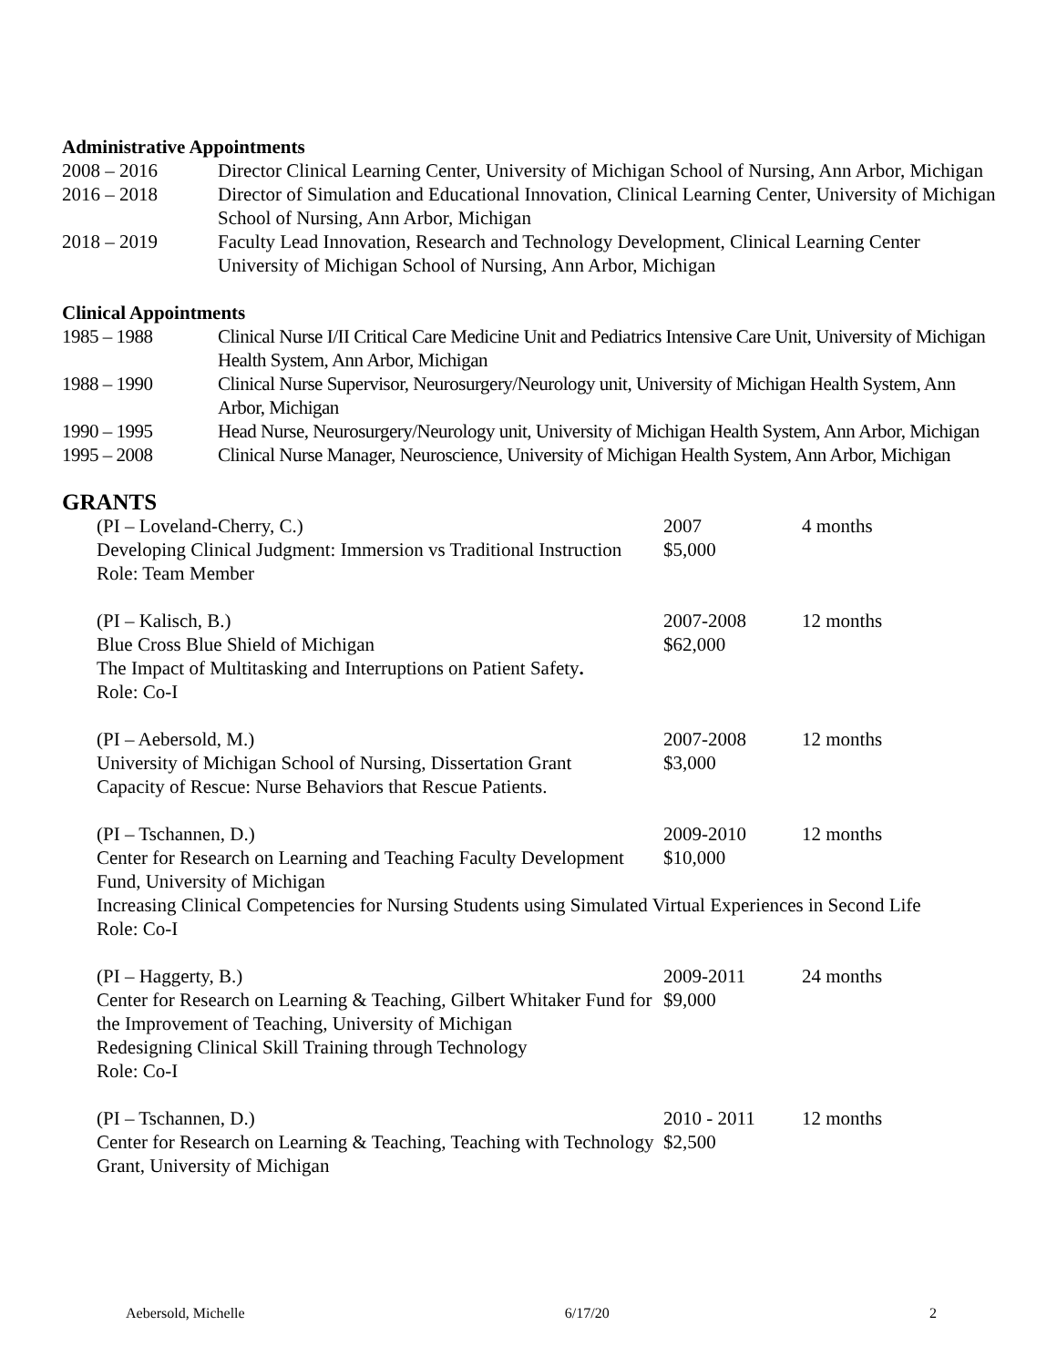Administrative Appointments
| 2008 – 2016 | Director Clinical Learning Center, University of Michigan School of Nursing, Ann Arbor, Michigan |
| 2016 – 2018 | Director of Simulation and Educational Innovation, Clinical Learning Center, University of Michigan School of Nursing, Ann Arbor, Michigan |
| 2018 – 2019 | Faculty Lead Innovation, Research and Technology Development, Clinical Learning Center University of Michigan School of Nursing, Ann Arbor, Michigan |
Clinical Appointments
| 1985 – 1988 | Clinical Nurse I/II Critical Care Medicine Unit and Pediatrics Intensive Care Unit, University of Michigan Health System, Ann Arbor, Michigan |
| 1988 – 1990 | Clinical Nurse Supervisor, Neurosurgery/Neurology unit, University of Michigan Health System, Ann Arbor, Michigan |
| 1990 – 1995 | Head Nurse, Neurosurgery/Neurology unit, University of Michigan Health System, Ann Arbor, Michigan |
| 1995 – 2008 | Clinical Nurse Manager, Neuroscience, University of Michigan Health System, Ann Arbor, Michigan |
GRANTS
| (PI – Loveland-Cherry, C.) Developing Clinical Judgment: Immersion vs Traditional Instruction Role: Team Member | 2007 $5,000 | 4 months |
| (PI – Kalisch, B.) Blue Cross Blue Shield of Michigan The Impact of Multitasking and Interruptions on Patient Safety . Role: Co-I | 2007-2008 $62,000 | 12 months |
| (PI – Aebersold, M.) University of Michigan School of Nursing, Dissertation Grant Capacity of Rescue: Nurse Behaviors that Rescue Patients. | 2007-2008 $3,000 | 12 months |
| (PI – Tschannen, D.) Center for Research on Learning and Teaching Faculty Development Fund, University of Michigan | 2009-2010 $10,000 | 12 months |
| Increasing Clinical Competencies for Nursing Students using Simulated Virtual Experiences in Second Life Role: Co-I | | |
| (PI – Haggerty, B.) Center for Research on Learning & Teaching, Gilbert Whitaker Fund for the Improvement of Teaching, University of Michigan Redesigning Clinical Skill Training through Technology Role: Co-I | 2009-2011 $9,000 | 24 months |
| (PI – Tschannen, D.) Center for Research on Learning & Teaching, Teaching with Technology Grant, University of Michigan | 2010 - 2011 $2,500 | 12 months |
Aebersold, Michelle 6/17/20 2